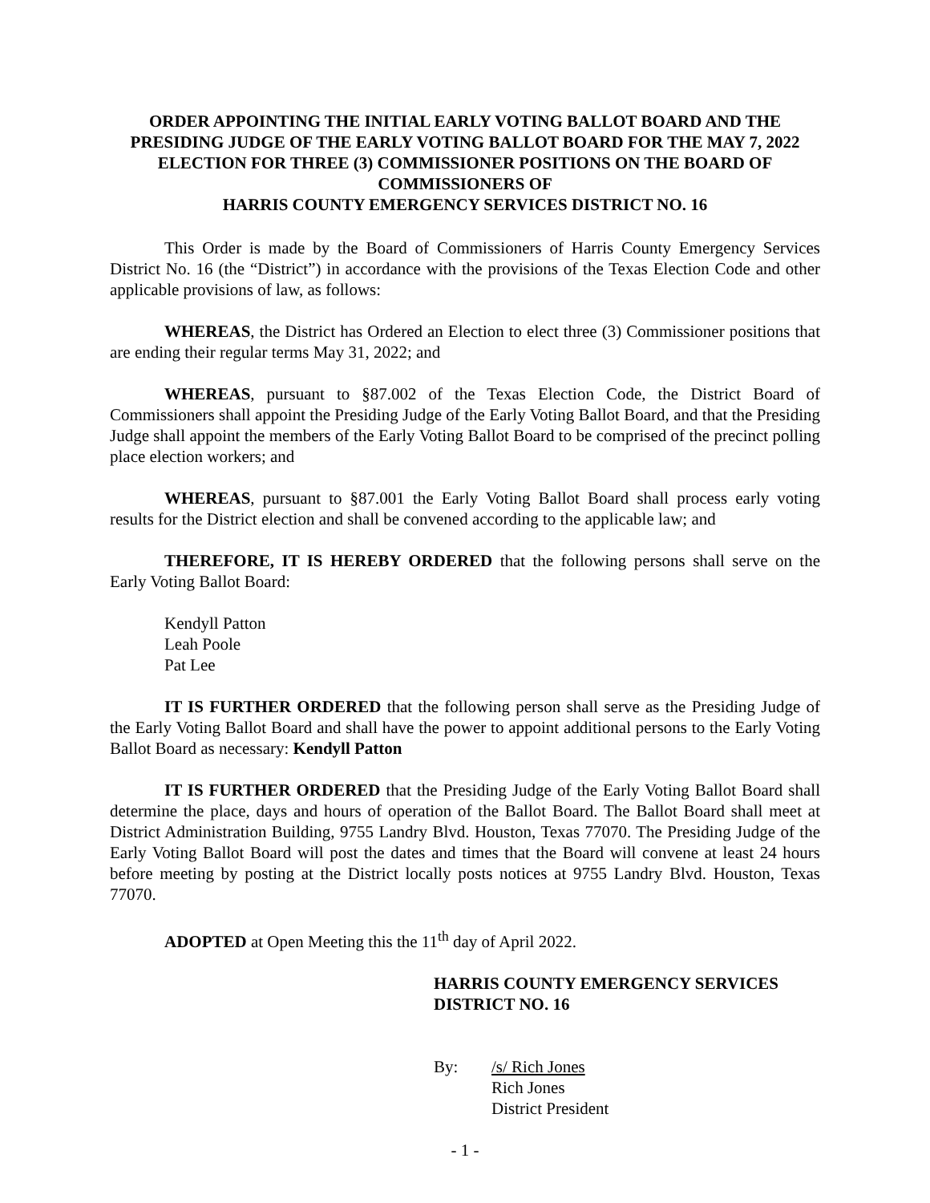ORDER APPOINTING THE INITIAL EARLY VOTING BALLOT BOARD AND THE PRESIDING JUDGE OF THE EARLY VOTING BALLOT BOARD FOR THE MAY 7, 2022 ELECTION FOR THREE (3) COMMISSIONER POSITIONS ON THE BOARD OF COMMISSIONERS OF
HARRIS COUNTY EMERGENCY SERVICES DISTRICT NO. 16
This Order is made by the Board of Commissioners of Harris County Emergency Services District No. 16 (the “District”) in accordance with the provisions of the Texas Election Code and other applicable provisions of law, as follows:
WHEREAS, the District has Ordered an Election to elect three (3) Commissioner positions that are ending their regular terms May 31, 2022; and
WHEREAS, pursuant to §87.002 of the Texas Election Code, the District Board of Commissioners shall appoint the Presiding Judge of the Early Voting Ballot Board, and that the Presiding Judge shall appoint the members of the Early Voting Ballot Board to be comprised of the precinct polling place election workers; and
WHEREAS, pursuant to §87.001 the Early Voting Ballot Board shall process early voting results for the District election and shall be convened according to the applicable law; and
THEREFORE, IT IS HEREBY ORDERED that the following persons shall serve on the Early Voting Ballot Board:
Kendyll Patton
Leah Poole
Pat Lee
IT IS FURTHER ORDERED that the following person shall serve as the Presiding Judge of the Early Voting Ballot Board and shall have the power to appoint additional persons to the Early Voting Ballot Board as necessary: Kendyll Patton
IT IS FURTHER ORDERED that the Presiding Judge of the Early Voting Ballot Board shall determine the place, days and hours of operation of the Ballot Board. The Ballot Board shall meet at District Administration Building, 9755 Landry Blvd. Houston, Texas 77070. The Presiding Judge of the Early Voting Ballot Board will post the dates and times that the Board will convene at least 24 hours before meeting by posting at the District locally posts notices at 9755 Landry Blvd. Houston, Texas 77070.
ADOPTED at Open Meeting this the 11<sup>th</sup> day of April 2022.
HARRIS COUNTY EMERGENCY SERVICES DISTRICT NO. 16
By: /s/ Rich Jones
Rich Jones
District President
- 1 -